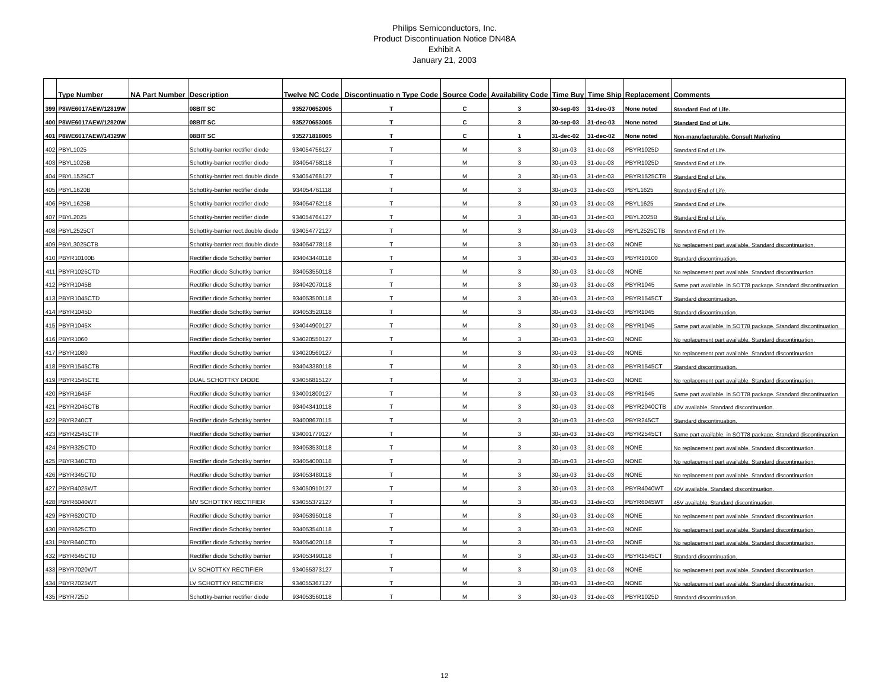Philips Semiconductors, Inc.
Product Discontinuation Notice DN48A
Exhibit A
January 21, 2003
| | Type Number | NA Part Number | Description | Twelve NC Code | Discontinuatio n Type Code | Source Code | Availability Code | Time Buy | Time Ship | Replacement | Comments |
| --- | --- | --- | --- | --- | --- | --- | --- | --- | --- | --- | --- |
| 399 | P8WE6017AEW/12819W | | 08BIT SC | 935270652005 | T | C | 3 | 30-sep-03 | 31-dec-03 | None noted | Standard End of Life. |
| 400 | P8WE6017AEW/12820W | | 08BIT SC | 935270653005 | T | C | 3 | 30-sep-03 | 31-dec-03 | None noted | Standard End of Life. |
| 401 | P8WE6017AEW/14329W | | 08BIT SC | 935271818005 | T | C | 1 | 31-dec-02 | 31-dec-02 | None noted | Non-manufacturable. Consult Marketing |
| 402 | PBYL1025 | | Schottky-barrier rectifier diode | 934054756127 | T | M | 3 | 30-jun-03 | 31-dec-03 | PBYR1025D | Standard End of Life. |
| 403 | PBYL1025B | | Schottky-barrier rectifier diode | 934054758118 | T | M | 3 | 30-jun-03 | 31-dec-03 | PBYR1025D | Standard End of Life. |
| 404 | PBYL1525CT | | Schottky-barrier rect.double diode | 934054768127 | T | M | 3 | 30-jun-03 | 31-dec-03 | PBYR1525CTB | Standard End of Life. |
| 405 | PBYL1620B | | Schottky-barrier rectifier diode | 934054761118 | T | M | 3 | 30-jun-03 | 31-dec-03 | PBYL1625 | Standard End of Life. |
| 406 | PBYL1625B | | Schottky-barrier rectifier diode | 934054762118 | T | M | 3 | 30-jun-03 | 31-dec-03 | PBYL1625 | Standard End of Life. |
| 407 | PBYL2025 | | Schottky-barrier rectifier diode | 934054764127 | T | M | 3 | 30-jun-03 | 31-dec-03 | PBYL2025B | Standard End of Life. |
| 408 | PBYL2525CT | | Schottky-barrier rect.double diode | 934054772127 | T | M | 3 | 30-jun-03 | 31-dec-03 | PBYL2525CTB | Standard End of Life. |
| 409 | PBYL3025CTB | | Schottky-barrier rect.double diode | 934054778118 | T | M | 3 | 30-jun-03 | 31-dec-03 | NONE | No replacement part available. Standard discontinuation. |
| 410 | PBYR10100B | | Rectifier diode Schottky barrier | 934043440118 | T | M | 3 | 30-jun-03 | 31-dec-03 | PBYR10100 | Standard discontinuation. |
| 411 | PBYR1025CTD | | Rectifier diode Schottky barrier | 934053550118 | T | M | 3 | 30-jun-03 | 31-dec-03 | NONE | No replacement part available. Standard discontinuation. |
| 412 | PBYR1045B | | Rectifier diode Schottky barrier | 934042070118 | T | M | 3 | 30-jun-03 | 31-dec-03 | PBYR1045 | Same part available. in SOT78 package. Standard discontinuation. |
| 413 | PBYR1045CTD | | Rectifier diode Schottky barrier | 934053500118 | T | M | 3 | 30-jun-03 | 31-dec-03 | PBYR1545CT | Standard discontinuation. |
| 414 | PBYR1045D | | Rectifier diode Schottky barrier | 934053520118 | T | M | 3 | 30-jun-03 | 31-dec-03 | PBYR1045 | Standard discontinuation. |
| 415 | PBYR1045X | | Rectifier diode Schottky barrier | 934044900127 | T | M | 3 | 30-jun-03 | 31-dec-03 | PBYR1045 | Same part available. in SOT78 package. Standard discontinuation. |
| 416 | PBYR1060 | | Rectifier diode Schottky barrier | 934020550127 | T | M | 3 | 30-jun-03 | 31-dec-03 | NONE | No replacement part available. Standard discontinuation. |
| 417 | PBYR1080 | | Rectifier diode Schottky barrier | 934020560127 | T | M | 3 | 30-jun-03 | 31-dec-03 | NONE | No replacement part available. Standard discontinuation. |
| 418 | PBYR1545CTB | | Rectifier diode Schottky barrier | 934043380118 | T | M | 3 | 30-jun-03 | 31-dec-03 | PBYR1545CT | Standard discontinuation. |
| 419 | PBYR1545CTE | | DUAL SCHOTTKY DIODE | 934056815127 | T | M | 3 | 30-jun-03 | 31-dec-03 | NONE | No replacement part available. Standard discontinuation. |
| 420 | PBYR1645F | | Rectifier diode Schottky barrier | 934001800127 | T | M | 3 | 30-jun-03 | 31-dec-03 | PBYR1645 | Same part available. in SOT78 package. Standard discontinuation. |
| 421 | PBYR2045CTB | | Rectifier diode Schottky barrier | 934043410118 | T | M | 3 | 30-jun-03 | 31-dec-03 | PBYR2040CTB | 40V available. Standard discontinuation. |
| 422 | PBYR240CT | | Rectifier diode Schottky barrier | 934008670115 | T | M | 3 | 30-jun-03 | 31-dec-03 | PBYR245CT | Standard discontinuation. |
| 423 | PBYR2545CTF | | Rectifier diode Schottky barrier | 934001770127 | T | M | 3 | 30-jun-03 | 31-dec-03 | PBYR2545CT | Same part available. in SOT78 package. Standard discontinuation. |
| 424 | PBYR325CTD | | Rectifier diode Schottky barrier | 934053530118 | T | M | 3 | 30-jun-03 | 31-dec-03 | NONE | No replacement part available. Standard discontinuation. |
| 425 | PBYR340CTD | | Rectifier diode Schottky barrier | 934054000118 | T | M | 3 | 30-jun-03 | 31-dec-03 | NONE | No replacement part available. Standard discontinuation. |
| 426 | PBYR345CTD | | Rectifier diode Schottky barrier | 934053480118 | T | M | 3 | 30-jun-03 | 31-dec-03 | NONE | No replacement part available. Standard discontinuation. |
| 427 | PBYR4025WT | | Rectifier diode Schottky barrier | 934050910127 | T | M | 3 | 30-jun-03 | 31-dec-03 | PBYR4040WT | 40V available. Standard discontinuation. |
| 428 | PBYR6040WT | | MV SCHOTTKY RECTIFIER | 934055372127 | T | M | 3 | 30-jun-03 | 31-dec-03 | PBYR6045WT | 45V available. Standard discontinuation. |
| 429 | PBYR620CTD | | Rectifier diode Schottky barrier | 934053950118 | T | M | 3 | 30-jun-03 | 31-dec-03 | NONE | No replacement part available. Standard discontinuation. |
| 430 | PBYR625CTD | | Rectifier diode Schottky barrier | 934053540118 | T | M | 3 | 30-jun-03 | 31-dec-03 | NONE | No replacement part available. Standard discontinuation. |
| 431 | PBYR640CTD | | Rectifier diode Schottky barrier | 934054020118 | T | M | 3 | 30-jun-03 | 31-dec-03 | NONE | No replacement part available. Standard discontinuation. |
| 432 | PBYR645CTD | | Rectifier diode Schottky barrier | 934053490118 | T | M | 3 | 30-jun-03 | 31-dec-03 | PBYR1545CT | Standard discontinuation. |
| 433 | PBYR7020WT | | LV SCHOTTKY RECTIFIER | 934055373127 | T | M | 3 | 30-jun-03 | 31-dec-03 | NONE | No replacement part available. Standard discontinuation. |
| 434 | PBYR7025WT | | LV SCHOTTKY RECTIFIER | 934055367127 | T | M | 3 | 30-jun-03 | 31-dec-03 | NONE | No replacement part available. Standard discontinuation. |
| 435 | PBYR725D | | Schottky-barrier rectifier diode | 934053560118 | T | M | 3 | 30-jun-03 | 31-dec-03 | PBYR1025D | Standard discontinuation. |
12